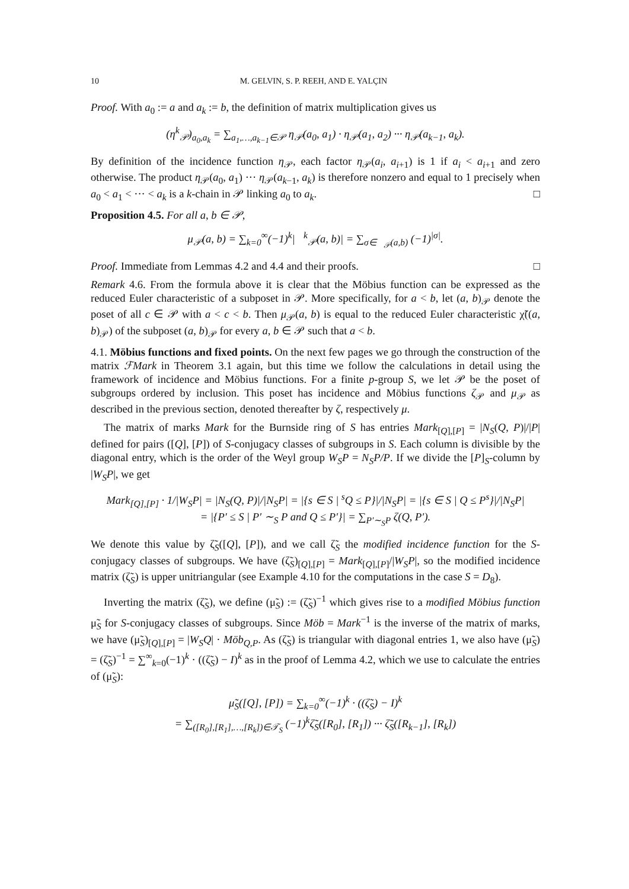10 M. GELVIN, S. P. REEH, AND E. YALÇIN
Proof. With a<sub>0</sub> := a and a<sub>k</sub> := b, the definition of matrix multiplication gives us
(η<sup>k</sup><sub>𝒫</sub>)<sub>a<sub>0</sub>,a<sub>k</sub></sub> = ∑<sub>a<sub>1</sub>,…,a<sub>k−1</sub>∈𝒫</sub> η<sub>𝒫</sub>(a<sub>0</sub>, a<sub>1</sub>) · η<sub>𝒫</sub>(a<sub>1</sub>, a<sub>2</sub>) ··· η<sub>𝒫</sub>(a<sub>k−1</sub>, a<sub>k</sub>).
By definition of the incidence function η<sub>𝒫</sub>, each factor η<sub>𝒫</sub>(a<sub>i</sub>, a<sub>i+1</sub>) is 1 if a<sub>i</sub> < a<sub>i+1</sub> and zero otherwise. The product η<sub>𝒫</sub>(a<sub>0</sub>, a<sub>1</sub>) ··· η<sub>𝒫</sub>(a<sub>k−1</sub>, a<sub>k</sub>) is therefore nonzero and equal to 1 precisely when a<sub>0</sub> < a<sub>1</sub> < ··· < a<sub>k</sub> is a k-chain in 𝒫 linking a<sub>0</sub> to a<sub>k</sub>. □
Proposition 4.5. For all a, b ∈ 𝒫,
μ<sub>𝒫</sub>(a, b) = ∑<sub>k=0</sub><sup>∞</sup>(−1)<sup>k</sup>|𝔆<sup>k</sup><sub>𝒫</sub>(a, b)| = ∑<sub>σ∈𝔆<sub>𝒫</sub>(a,b)</sub> (−1)<sup>|σ|</sup>.
Proof. Immediate from Lemmas 4.2 and 4.4 and their proofs. □
Remark 4.6. From the formula above it is clear that the Möbius function can be expressed as the reduced Euler characteristic of a subposet in 𝒫. More specifically, for a < b, let (a, b)<sub>𝒫</sub> denote the poset of all c ∈ 𝒫 with a < c < b. Then μ<sub>𝒫</sub>(a, b) is equal to the reduced Euler characteristic χ̃((a, b)<sub>𝒫</sub>) of the subposet (a, b)<sub>𝒫</sub> for every a, b ∈ 𝒫 such that a < b.
4.1. Möbius functions and fixed points. On the next few pages we go through the construction of the matrix ℱMark in Theorem 3.1 again, but this time we follow the calculations in detail using the framework of incidence and Möbius functions. For a finite p-group S, we let 𝒫 be the poset of subgroups ordered by inclusion. This poset has incidence and Möbius functions ζ<sub>𝒫</sub> and μ<sub>𝒫</sub> as described in the previous section, denoted thereafter by ζ, respectively μ.
The matrix of marks Mark for the Burnside ring of S has entries Mark<sub>[Q],[P]</sub> = |N<sub>S</sub>(Q, P)|/|P| defined for pairs ([Q], [P]) of S-conjugacy classes of subgroups in S. Each column is divisible by the diagonal entry, which is the order of the Weyl group W<sub>S</sub>P = N<sub>S</sub>P/P. If we divide the [P]<sub>S</sub>-column by |W<sub>S</sub>P|, we get
Mark<sub>[Q],[P]</sub> · 1/|W<sub>S</sub>P| = |N<sub>S</sub>(Q, P)|/|N<sub>S</sub>P| = |{s ∈ S | <sup>s</sup>Q ≤ P}|/|N<sub>S</sub>P| = |{s ∈ S | Q ≤ P<sup>s</sup>}|/|N<sub>S</sub>P|
= |{P′ ≤ S | P′ ∼<sub>S</sub> P and Q ≤ P′}| = ∑<sub>P′∼<sub>S</sub>P</sub> ζ(Q, P′).
We denote this value by ζ̃<sub>S</sub>([Q], [P]), and we call ζ̃<sub>S</sub> the modified incidence function for the S-conjugacy classes of subgroups. We have (ζ̃<sub>S</sub>)<sub>[Q],[P]</sub> = Mark<sub>[Q],[P]</sub>/|W<sub>S</sub>P|, so the modified incidence matrix (ζ̃<sub>S</sub>) is upper unitriangular (see Example 4.10 for the computations in the case S = D<sub>8</sub>).
Inverting the matrix (ζ̃<sub>S</sub>), we define (μ̃<sub>S</sub>) := (ζ̃<sub>S</sub>)<sup>−1</sup> which gives rise to a modified Möbius function μ̃<sub>S</sub> for S-conjugacy classes of subgroups. Since Möb = Mark<sup>−1</sup> is the inverse of the matrix of marks, we have (μ̃<sub>S</sub>)<sub>[Q],[P]</sub> = |W<sub>S</sub>Q| · Möb<sub>Q,P</sub>. As (ζ̃<sub>S</sub>) is triangular with diagonal entries 1, we also have (μ̃<sub>S</sub>) = (ζ̃<sub>S</sub>)<sup>−1</sup> = ∑<sup>∞</sup><sub>k=0</sub>(−1)<sup>k</sup> · ((ζ̃<sub>S</sub>) − I)<sup>k</sup> as in the proof of Lemma 4.2, which we use to calculate the entries of (μ̃<sub>S</sub>):
μ̃<sub>S</sub>([Q], [P]) = ∑<sub>k=0</sub><sup>∞</sup>(−1)<sup>k</sup> · ((ζ̃<sub>S</sub>) − I)<sup>k</sup>
= ∑<sub>([R<sub>0</sub>],[R<sub>1</sub>],…,[R<sub>k</sub>])∈𝒯<sub>S</sub></sub> (−1)<sup>k</sup>ζ̃<sub>S</sub>([R<sub>0</sub>], [R<sub>1</sub>]) ··· ζ̃<sub>S</sub>([R<sub>k−1</sub>], [R<sub>k</sub>])